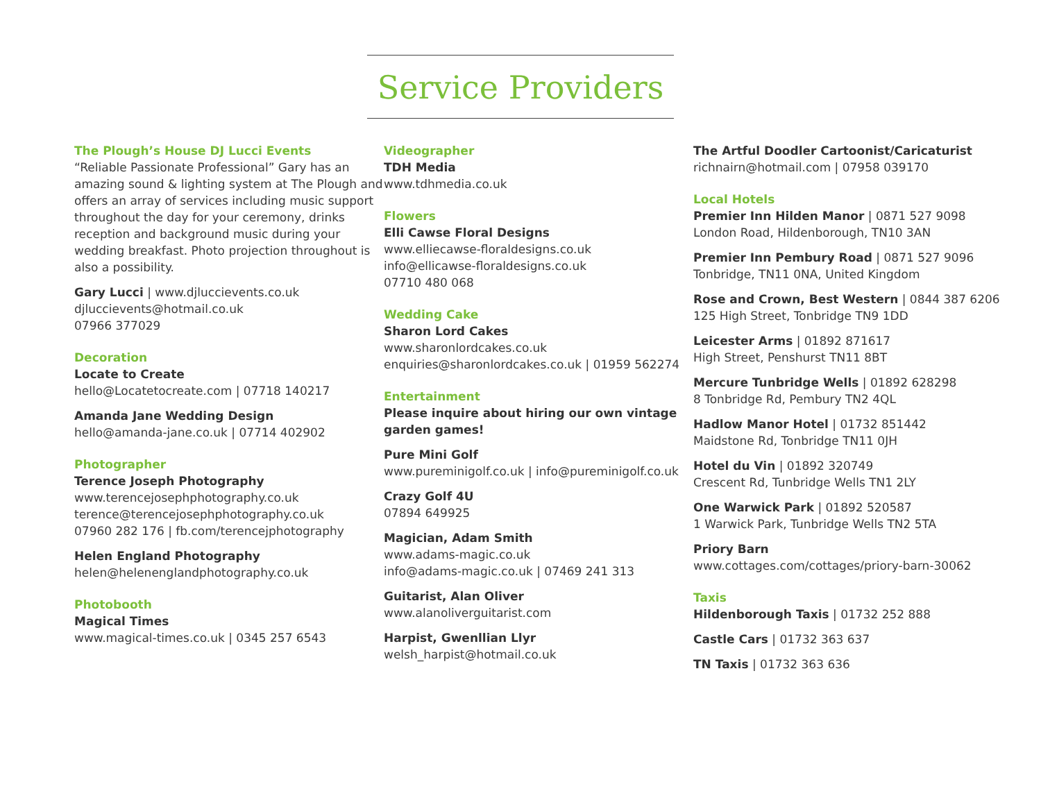Service Providers
The Plough’s House DJ Lucci Events
“Reliable Passionate Professional” Gary has an amazing sound & lighting system at The Plough and offers an array of services including music support throughout the day for your ceremony, drinks reception and background music during your wedding breakfast. Photo projection throughout is also a possibility.
Gary Lucci | www.djluccievents.co.uk
djluccievents@hotmail.co.uk
07966 377029
Decoration
Locate to Create
hello@Locatetocreate.com | 07718 140217
Amanda Jane Wedding Design
hello@amanda-jane.co.uk | 07714 402902
Photographer
Terence Joseph Photography
www.terencejosephphotography.co.uk
terence@terencejosephphotography.co.uk
07960 282 176 | fb.com/terencejphotography
Helen England Photography
helen@helenenglandphotography.co.uk
Photobooth
Magical Times
www.magical-times.co.uk | 0345 257 6543
Videographer
TDH Media
www.tdhmedia.co.uk
Flowers
Elli Cawse Floral Designs
www.elliecawse-floraldesigns.co.uk
info@ellicawse-floraldesigns.co.uk
07710 480 068
Wedding Cake
Sharon Lord Cakes
www.sharonlordcakes.co.uk
enquiries@sharonlordcakes.co.uk | 01959 562274
Entertainment
Please inquire about hiring our own vintage garden games!
Pure Mini Golf
www.pureminigolf.co.uk | info@pureminigolf.co.uk
Crazy Golf 4U
07894 649925
Magician, Adam Smith
www.adams-magic.co.uk
info@adams-magic.co.uk | 07469 241 313
Guitarist, Alan Oliver
www.alanoliverguitarist.com
Harpist, Gwenllian Llyr
welsh_harpist@hotmail.co.uk
The Artful Doodler Cartoonist/Caricaturist
richnairn@hotmail.com | 07958 039170
Local Hotels
Premier Inn Hilden Manor | 0871 527 9098
London Road, Hildenborough, TN10 3AN
Premier Inn Pembury Road | 0871 527 9096
Tonbridge, TN11 0NA, United Kingdom
Rose and Crown, Best Western | 0844 387 6206
125 High Street, Tonbridge TN9 1DD
Leicester Arms | 01892 871617
High Street, Penshurst TN11 8BT
Mercure Tunbridge Wells | 01892 628298
8 Tonbridge Rd, Pembury TN2 4QL
Hadlow Manor Hotel | 01732 851442
Maidstone Rd, Tonbridge TN11 0JH
Hotel du Vin | 01892 320749
Crescent Rd, Tunbridge Wells TN1 2LY
One Warwick Park | 01892 520587
1 Warwick Park, Tunbridge Wells TN2 5TA
Priory Barn
www.cottages.com/cottages/priory-barn-30062
Taxis
Hildenborough Taxis | 01732 252 888
Castle Cars | 01732 363 637
TN Taxis | 01732 363 636